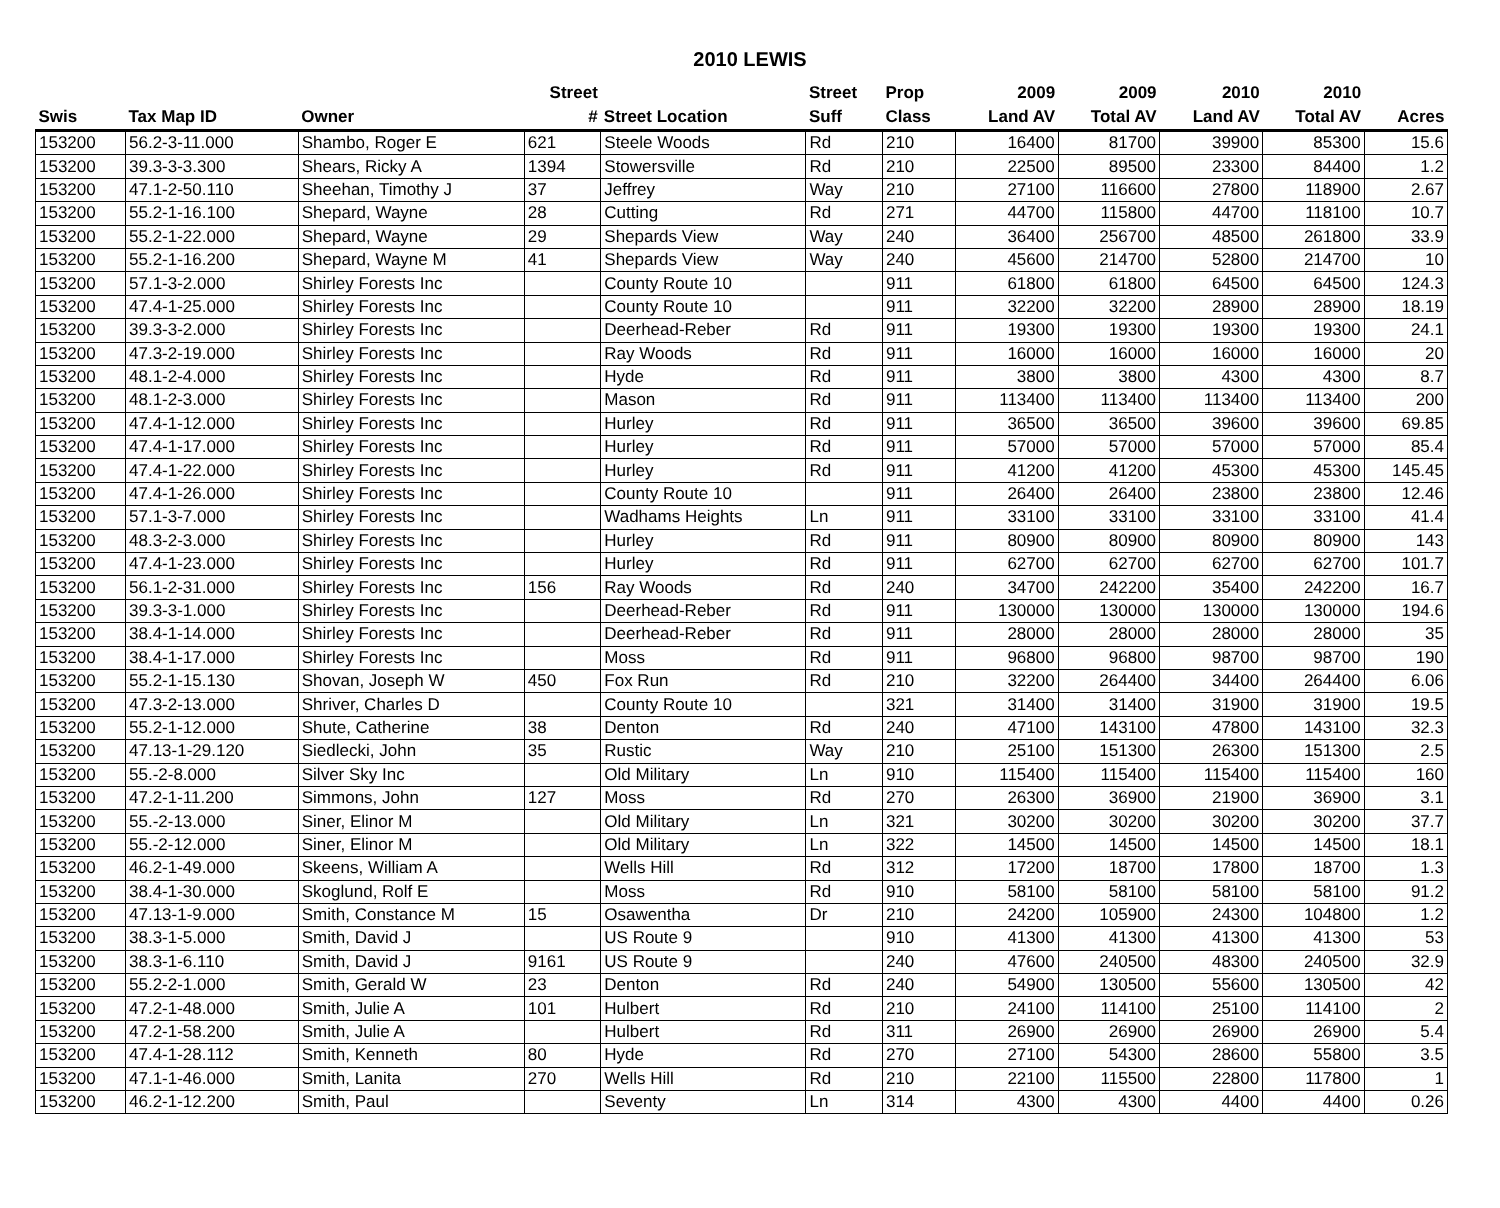2010 LEWIS
| | | | Street | | Street | Prop | 2009 | 2009 | 2010 | 2010 | |
| --- | --- | --- | --- | --- | --- | --- | --- | --- | --- | --- | --- |
| Swis | Tax Map ID | Owner | # | Street Location | Suff | Class | Land AV | Total AV | Land AV | Total AV | Acres |
| 153200 | 56.2-3-11.000 | Shambo, Roger E | 621 | Steele Woods | Rd | 210 | 16400 | 81700 | 39900 | 85300 | 15.6 |
| 153200 | 39.3-3-3.300 | Shears, Ricky A | 1394 | Stowersville | Rd | 210 | 22500 | 89500 | 23300 | 84400 | 1.2 |
| 153200 | 47.1-2-50.110 | Sheehan, Timothy J | 37 | Jeffrey | Way | 210 | 27100 | 116600 | 27800 | 118900 | 2.67 |
| 153200 | 55.2-1-16.100 | Shepard, Wayne | 28 | Cutting | Rd | 271 | 44700 | 115800 | 44700 | 118100 | 10.7 |
| 153200 | 55.2-1-22.000 | Shepard, Wayne | 29 | Shepards View | Way | 240 | 36400 | 256700 | 48500 | 261800 | 33.9 |
| 153200 | 55.2-1-16.200 | Shepard, Wayne M | 41 | Shepards View | Way | 240 | 45600 | 214700 | 52800 | 214700 | 10 |
| 153200 | 57.1-3-2.000 | Shirley Forests Inc | | County Route 10 | | 911 | 61800 | 61800 | 64500 | 64500 | 124.3 |
| 153200 | 47.4-1-25.000 | Shirley Forests Inc | | County Route 10 | | 911 | 32200 | 32200 | 28900 | 28900 | 18.19 |
| 153200 | 39.3-3-2.000 | Shirley Forests Inc | | Deerhead-Reber | Rd | 911 | 19300 | 19300 | 19300 | 19300 | 24.1 |
| 153200 | 47.3-2-19.000 | Shirley Forests Inc | | Ray Woods | Rd | 911 | 16000 | 16000 | 16000 | 16000 | 20 |
| 153200 | 48.1-2-4.000 | Shirley Forests Inc | | Hyde | Rd | 911 | 3800 | 3800 | 4300 | 4300 | 8.7 |
| 153200 | 48.1-2-3.000 | Shirley Forests Inc | | Mason | Rd | 911 | 113400 | 113400 | 113400 | 113400 | 200 |
| 153200 | 47.4-1-12.000 | Shirley Forests Inc | | Hurley | Rd | 911 | 36500 | 36500 | 39600 | 39600 | 69.85 |
| 153200 | 47.4-1-17.000 | Shirley Forests Inc | | Hurley | Rd | 911 | 57000 | 57000 | 57000 | 57000 | 85.4 |
| 153200 | 47.4-1-22.000 | Shirley Forests Inc | | Hurley | Rd | 911 | 41200 | 41200 | 45300 | 45300 | 145.45 |
| 153200 | 47.4-1-26.000 | Shirley Forests Inc | | County Route 10 | | 911 | 26400 | 26400 | 23800 | 23800 | 12.46 |
| 153200 | 57.1-3-7.000 | Shirley Forests Inc | | Wadhams Heights | Ln | 911 | 33100 | 33100 | 33100 | 33100 | 41.4 |
| 153200 | 48.3-2-3.000 | Shirley Forests Inc | | Hurley | Rd | 911 | 80900 | 80900 | 80900 | 80900 | 143 |
| 153200 | 47.4-1-23.000 | Shirley Forests Inc | | Hurley | Rd | 911 | 62700 | 62700 | 62700 | 62700 | 101.7 |
| 153200 | 56.1-2-31.000 | Shirley Forests Inc | 156 | Ray Woods | Rd | 240 | 34700 | 242200 | 35400 | 242200 | 16.7 |
| 153200 | 39.3-3-1.000 | Shirley Forests Inc | | Deerhead-Reber | Rd | 911 | 130000 | 130000 | 130000 | 130000 | 194.6 |
| 153200 | 38.4-1-14.000 | Shirley Forests Inc | | Deerhead-Reber | Rd | 911 | 28000 | 28000 | 28000 | 28000 | 35 |
| 153200 | 38.4-1-17.000 | Shirley Forests Inc | | Moss | Rd | 911 | 96800 | 96800 | 98700 | 98700 | 190 |
| 153200 | 55.2-1-15.130 | Shovan, Joseph W | 450 | Fox Run | Rd | 210 | 32200 | 264400 | 34400 | 264400 | 6.06 |
| 153200 | 47.3-2-13.000 | Shriver, Charles D | | County Route 10 | | 321 | 31400 | 31400 | 31900 | 31900 | 19.5 |
| 153200 | 55.2-1-12.000 | Shute, Catherine | 38 | Denton | Rd | 240 | 47100 | 143100 | 47800 | 143100 | 32.3 |
| 153200 | 47.13-1-29.120 | Siedlecki, John | 35 | Rustic | Way | 210 | 25100 | 151300 | 26300 | 151300 | 2.5 |
| 153200 | 55.-2-8.000 | Silver Sky Inc | | Old Military | Ln | 910 | 115400 | 115400 | 115400 | 115400 | 160 |
| 153200 | 47.2-1-11.200 | Simmons, John | 127 | Moss | Rd | 270 | 26300 | 36900 | 21900 | 36900 | 3.1 |
| 153200 | 55.-2-13.000 | Siner, Elinor M | | Old Military | Ln | 321 | 30200 | 30200 | 30200 | 30200 | 37.7 |
| 153200 | 55.-2-12.000 | Siner, Elinor M | | Old Military | Ln | 322 | 14500 | 14500 | 14500 | 14500 | 18.1 |
| 153200 | 46.2-1-49.000 | Skeens, William A | | Wells Hill | Rd | 312 | 17200 | 18700 | 17800 | 18700 | 1.3 |
| 153200 | 38.4-1-30.000 | Skoglund, Rolf E | | Moss | Rd | 910 | 58100 | 58100 | 58100 | 58100 | 91.2 |
| 153200 | 47.13-1-9.000 | Smith, Constance M | 15 | Osawentha | Dr | 210 | 24200 | 105900 | 24300 | 104800 | 1.2 |
| 153200 | 38.3-1-5.000 | Smith, David J | | US Route 9 | | 910 | 41300 | 41300 | 41300 | 41300 | 53 |
| 153200 | 38.3-1-6.110 | Smith, David J | 9161 | US Route 9 | | 240 | 47600 | 240500 | 48300 | 240500 | 32.9 |
| 153200 | 55.2-2-1.000 | Smith, Gerald W | 23 | Denton | Rd | 240 | 54900 | 130500 | 55600 | 130500 | 42 |
| 153200 | 47.2-1-48.000 | Smith, Julie A | 101 | Hulbert | Rd | 210 | 24100 | 114100 | 25100 | 114100 | 2 |
| 153200 | 47.2-1-58.200 | Smith, Julie A | | Hulbert | Rd | 311 | 26900 | 26900 | 26900 | 26900 | 5.4 |
| 153200 | 47.4-1-28.112 | Smith, Kenneth | 80 | Hyde | Rd | 270 | 27100 | 54300 | 28600 | 55800 | 3.5 |
| 153200 | 47.1-1-46.000 | Smith, Lanita | 270 | Wells Hill | Rd | 210 | 22100 | 115500 | 22800 | 117800 | 1 |
| 153200 | 46.2-1-12.200 | Smith, Paul | | Seventy | Ln | 314 | 4300 | 4300 | 4400 | 4400 | 0.26 |